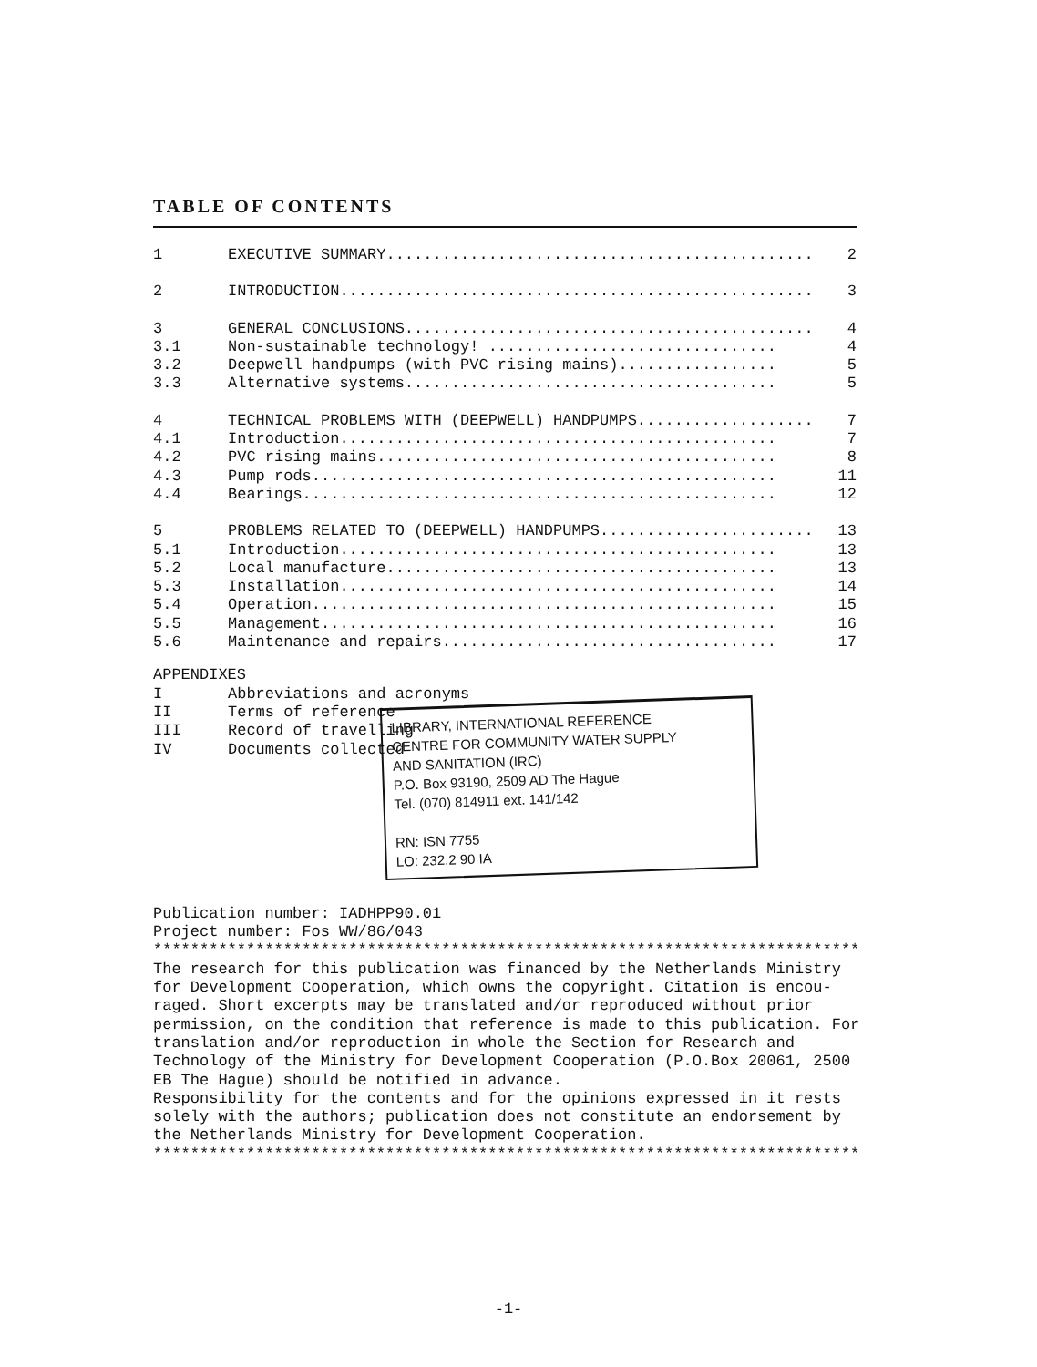TABLE OF CONTENTS
| 1 | EXECUTIVE SUMMARY.............................................. | 2 |
| 2 | INTRODUCTION................................................... | 3 |
| 3 | GENERAL CONCLUSIONS............................................ | 4 |
| 3.1 | Non-sustainable technology! ............................... | 4 |
| 3.2 | Deepwell handpumps (with PVC rising mains)................. | 5 |
| 3.3 | Alternative systems........................................ | 5 |
| 4 | TECHNICAL PROBLEMS WITH (DEEPWELL) HANDPUMPS................... | 7 |
| 4.1 | Introduction............................................... | 7 |
| 4.2 | PVC rising mains........................................... | 8 |
| 4.3 | Pump rods.................................................. | 11 |
| 4.4 | Bearings................................................... | 12 |
| 5 | PROBLEMS RELATED TO (DEEPWELL) HANDPUMPS....................... | 13 |
| 5.1 | Introduction............................................... | 13 |
| 5.2 | Local manufacture.......................................... | 13 |
| 5.3 | Installation............................................... | 14 |
| 5.4 | Operation.................................................. | 15 |
| 5.5 | Management................................................. | 16 |
| 5.6 | Maintenance and repairs.................................... | 17 |
APPENDIXES
I Abbreviations and acronyms
II Terms of reference
III Record of travelling
IV Documents collected
LIBRARY, INTERNATIONAL REFERENCE
CENTRE FOR COMMUNITY WATER SUPPLY
AND SANITATION (IRC)
P.O. Box 93190, 2509 AD The Hague
Tel. (070) 814911 ext. 141/142
RN: ISN 7755
LO: 232.2 90 IA
Publication number: IADHPP90.01
Project number: Fos WW/86/043
****************************************************************************
The research for this publication was financed by the Netherlands Ministry for Development Cooperation, which owns the copyright. Citation is encou-raged. Short excerpts may be translated and/or reproduced without prior permission, on the condition that reference is made to this publication. For translation and/or reproduction in whole the Section for Research and Technology of the Ministry for Development Cooperation (P.O.Box 20061, 2500 EB The Hague) should be notified in advance.
Responsibility for the contents and for the opinions expressed in it rests solely with the authors; publication does not constitute an endorsement by the Netherlands Ministry for Development Cooperation.
****************************************************************************
-1-